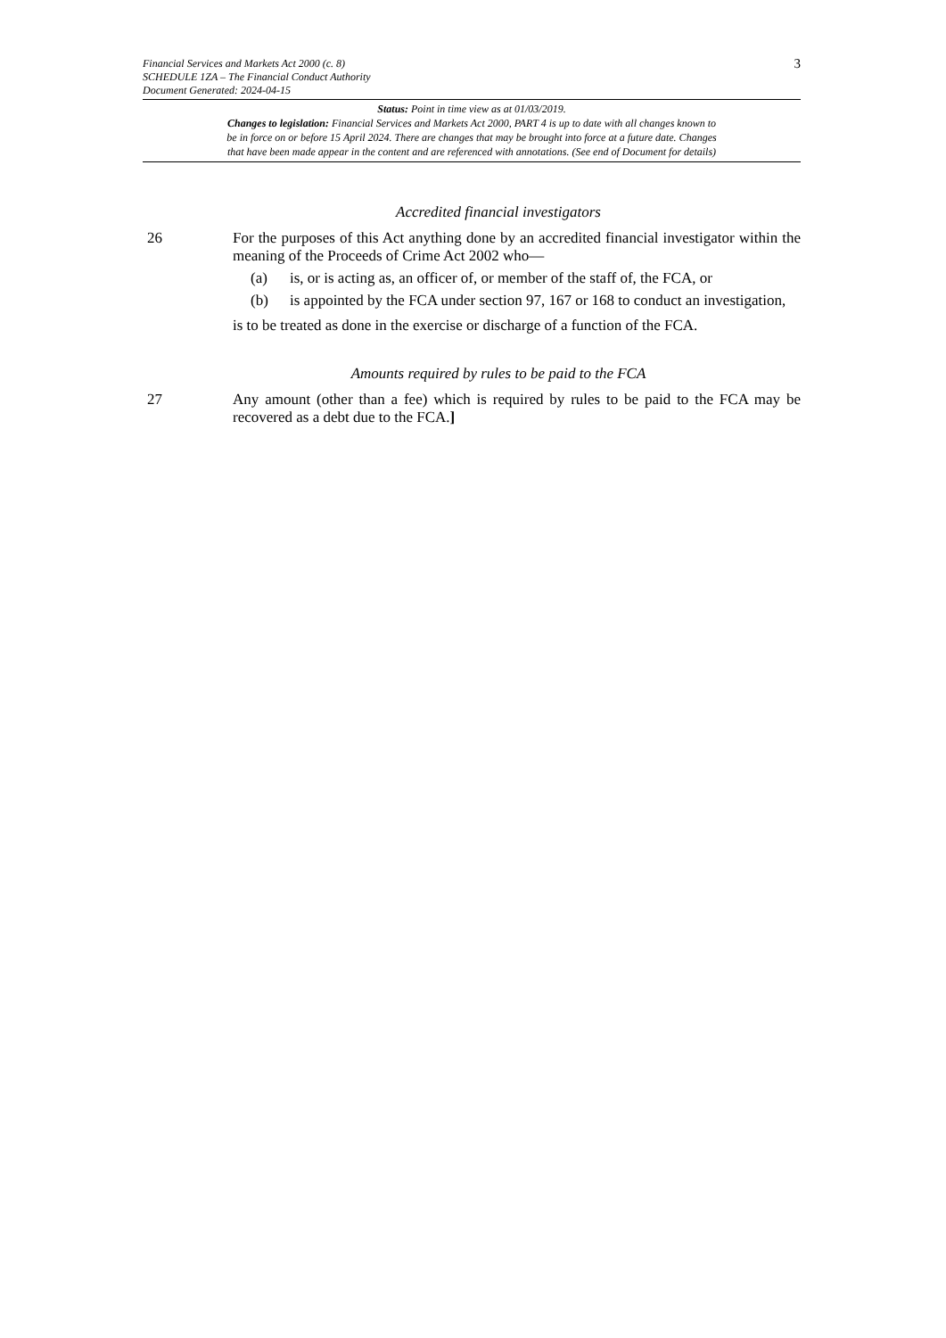Financial Services and Markets Act 2000 (c. 8)
SCHEDULE 1ZA – The Financial Conduct Authority
Document Generated: 2024-04-15
3
Status: Point in time view as at 01/03/2019.
Changes to legislation: Financial Services and Markets Act 2000, PART 4 is up to date with all changes known to
be in force on or before 15 April 2024. There are changes that may be brought into force at a future date. Changes
that have been made appear in the content and are referenced with annotations. (See end of Document for details)
Accredited financial investigators
26 For the purposes of this Act anything done by an accredited financial investigator within the meaning of the Proceeds of Crime Act 2002 who—
(a) is, or is acting as, an officer of, or member of the staff of, the FCA, or
(b) is appointed by the FCA under section 97, 167 or 168 to conduct an investigation,
is to be treated as done in the exercise or discharge of a function of the FCA.
Amounts required by rules to be paid to the FCA
27 Any amount (other than a fee) which is required by rules to be paid to the FCA may be recovered as a debt due to the FCA.]